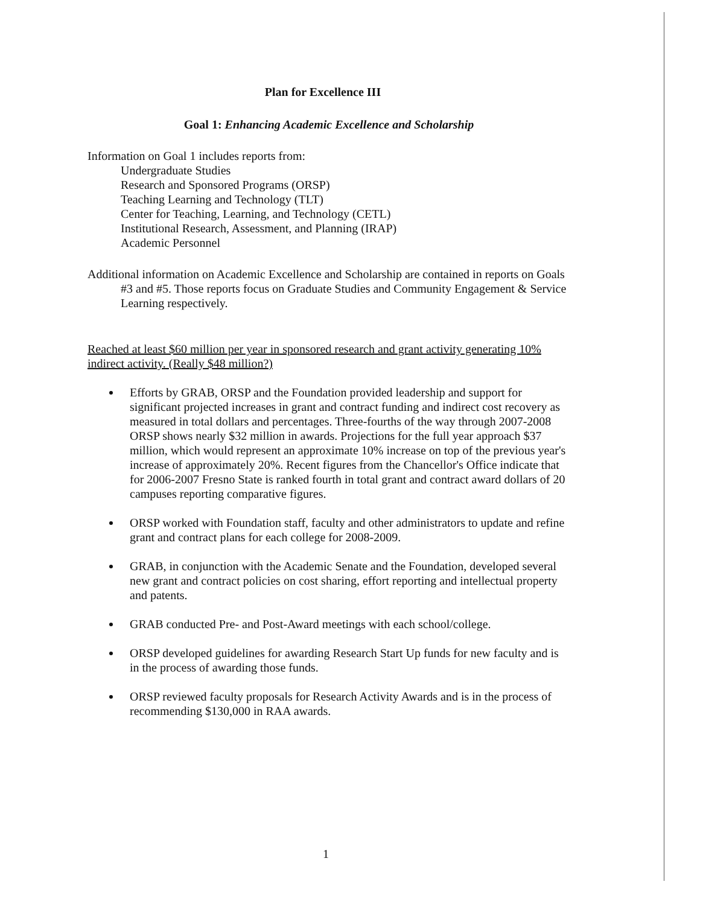Plan for Excellence III
Goal 1: Enhancing Academic Excellence and Scholarship
Information on Goal 1 includes reports from:
Undergraduate Studies
Research and Sponsored Programs (ORSP)
Teaching Learning and Technology (TLT)
Center for Teaching, Learning, and Technology (CETL)
Institutional Research, Assessment, and Planning (IRAP)
Academic Personnel
Additional information on Academic Excellence and Scholarship are contained in reports on Goals #3 and #5. Those reports focus on Graduate Studies and Community Engagement & Service Learning respectively.
Reached at least $60 million per year in sponsored research and grant activity generating 10% indirect activity. (Really $48 million?)
Efforts by GRAB, ORSP and the Foundation provided leadership and support for significant projected increases in grant and contract funding and indirect cost recovery as measured in total dollars and percentages. Three-fourths of the way through 2007-2008 ORSP shows nearly $32 million in awards. Projections for the full year approach $37 million, which would represent an approximate 10% increase on top of the previous year's increase of approximately 20%. Recent figures from the Chancellor's Office indicate that for 2006-2007 Fresno State is ranked fourth in total grant and contract award dollars of 20 campuses reporting comparative figures.
ORSP worked with Foundation staff, faculty and other administrators to update and refine grant and contract plans for each college for 2008-2009.
GRAB, in conjunction with the Academic Senate and the Foundation, developed several new grant and contract policies on cost sharing, effort reporting and intellectual property and patents.
GRAB conducted Pre- and Post-Award meetings with each school/college.
ORSP developed guidelines for awarding Research Start Up funds for new faculty and is in the process of awarding those funds.
ORSP reviewed faculty proposals for Research Activity Awards and is in the process of recommending $130,000 in RAA awards.
1